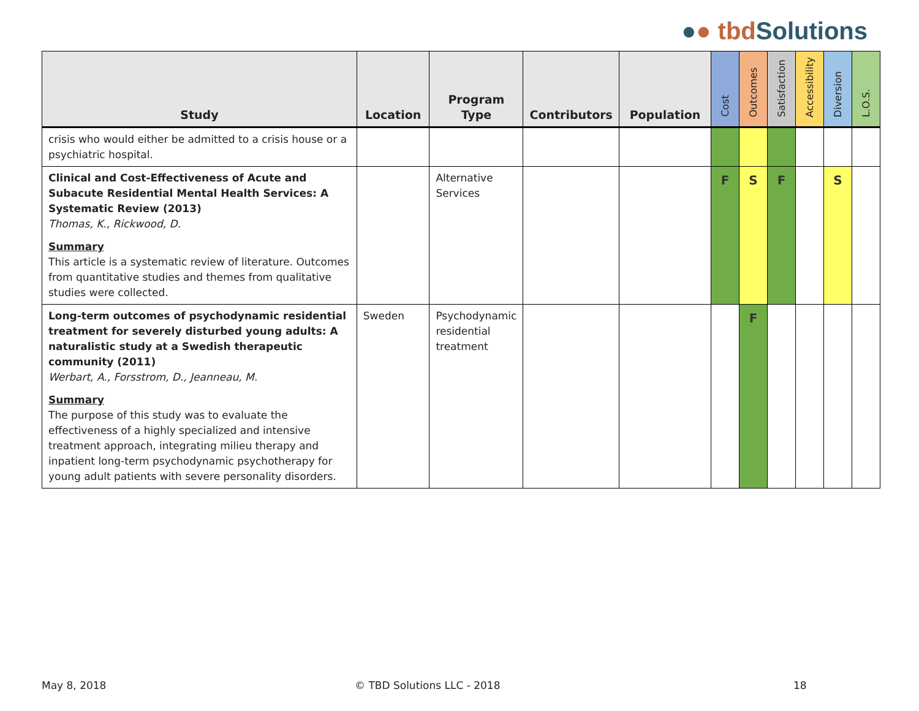●● tbd Solutions
| Study | Location | Program Type | Contributors | Population | Cost | Outcomes | Satisfaction | Accessibility | Diversion | L.O.S. |
| --- | --- | --- | --- | --- | --- | --- | --- | --- | --- | --- |
| crisis who would either be admitted to a crisis house or a psychiatric hospital. | | | | | | | | | | |
| Clinical and Cost-Effectiveness of Acute and Subacute Residential Mental Health Services: A Systematic Review (2013) Thomas, K., Rickwood, D. Summary This article is a systematic review of literature. Outcomes from quantitative studies and themes from qualitative studies were collected. | | Alternative Services | | | F | S | F | | S | |
| Long-term outcomes of psychodynamic residential treatment for severely disturbed young adults: A naturalistic study at a Swedish therapeutic community (2011) Werbart, A., Forsstrom, D., Jeanneau, M. Summary The purpose of this study was to evaluate the effectiveness of a highly specialized and intensive treatment approach, integrating milieu therapy and inpatient long-term psychodynamic psychotherapy for young adult patients with severe personality disorders. | Sweden | Psychodynamic residential treatment | | | | F | | | | |
May 8, 2018 © TBD Solutions LLC - 2018 18